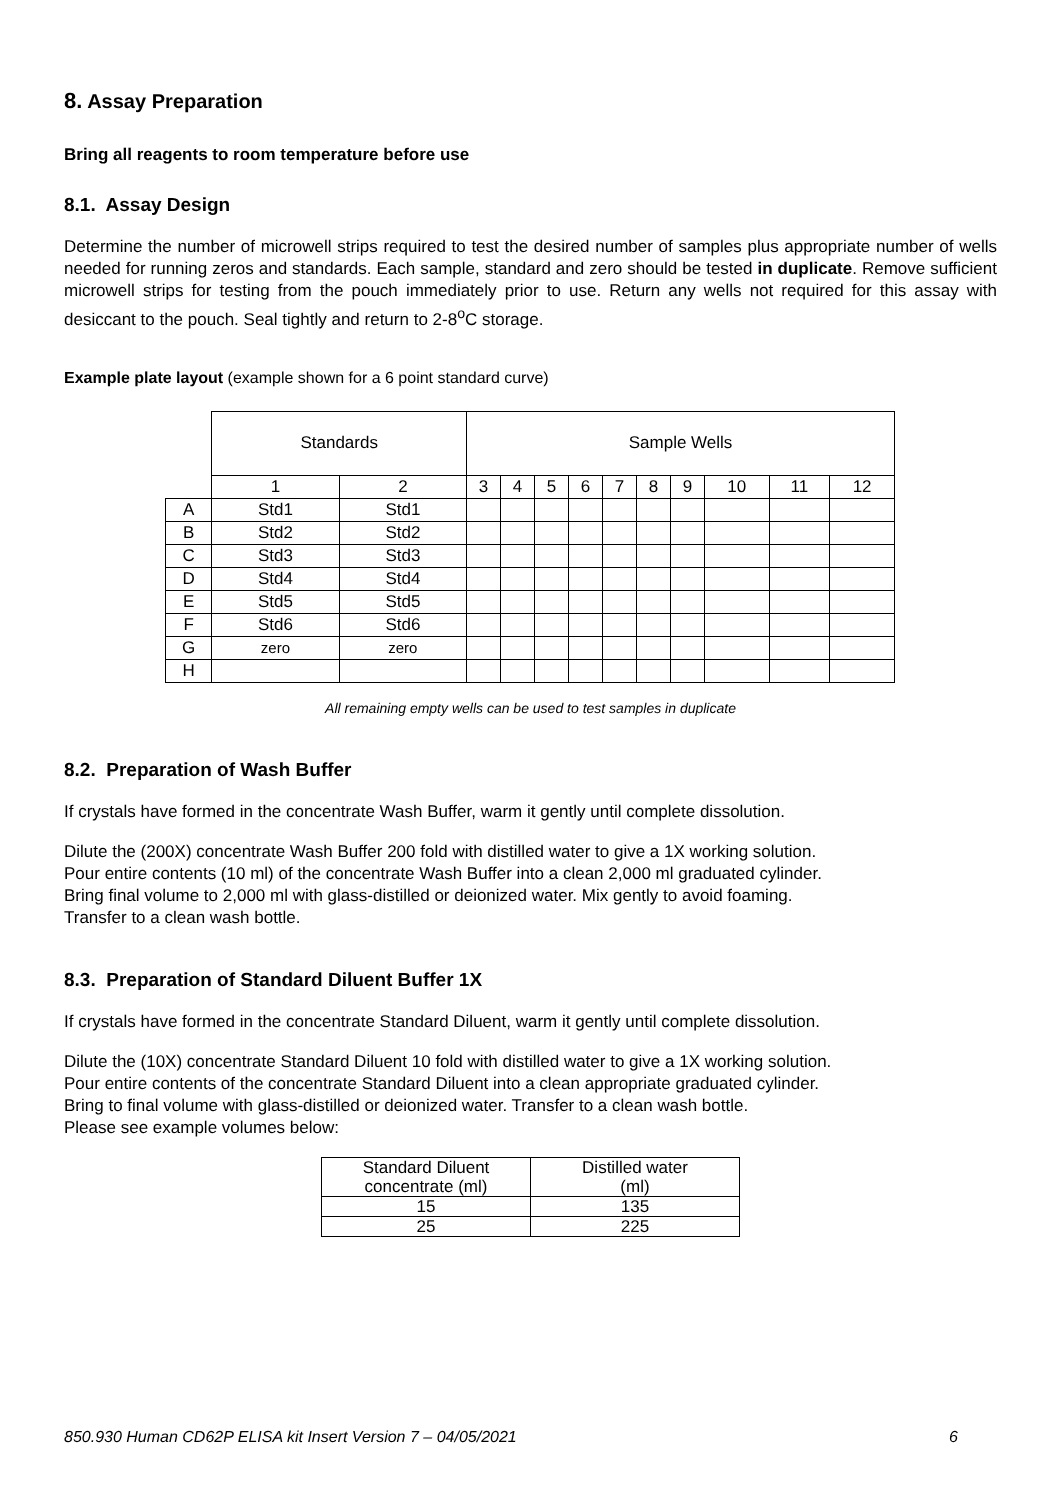8. Assay Preparation
Bring all reagents to room temperature before use
8.1. Assay Design
Determine the number of microwell strips required to test the desired number of samples plus appropriate number of wells needed for running zeros and standards. Each sample, standard and zero should be tested in duplicate. Remove sufficient microwell strips for testing from the pouch immediately prior to use. Return any wells not required for this assay with desiccant to the pouch. Seal tightly and return to 2-8<sup>o</sup>C storage.
Example plate layout (example shown for a 6 point standard curve)
| | Standards | | Sample Wells | | | | | | | | | |
| | 1 | 2 | 3 | 4 | 5 | 6 | 7 | 8 | 9 | 10 | 11 | 12 |
| A | Std1 | Std1 | | | | | | | | | | |
| B | Std2 | Std2 | | | | | | | | | | |
| C | Std3 | Std3 | | | | | | | | | | |
| D | Std4 | Std4 | | | | | | | | | | |
| E | Std5 | Std5 | | | | | | | | | | |
| F | Std6 | Std6 | | | | | | | | | | |
| G | zero | zero | | | | | | | | | | |
| H | | | | | | | | | | | | |
All remaining empty wells can be used to test samples in duplicate
8.2. Preparation of Wash Buffer
If crystals have formed in the concentrate Wash Buffer, warm it gently until complete dissolution.
Dilute the (200X) concentrate Wash Buffer 200 fold with distilled water to give a 1X working solution.
Pour entire contents (10 ml) of the concentrate Wash Buffer into a clean 2,000 ml graduated cylinder.
Bring final volume to 2,000 ml with glass-distilled or deionized water. Mix gently to avoid foaming.
Transfer to a clean wash bottle.
8.3. Preparation of Standard Diluent Buffer 1X
If crystals have formed in the concentrate Standard Diluent, warm it gently until complete dissolution.
Dilute the (10X) concentrate Standard Diluent 10 fold with distilled water to give a 1X working solution.
Pour entire contents of the concentrate Standard Diluent into a clean appropriate graduated cylinder.
Bring to final volume with glass-distilled or deionized water. Transfer to a clean wash bottle.
Please see example volumes below:
| Standard Diluent concentrate (ml) | Distilled water (ml) |
| 15 | 135 |
| 25 | 225 |
850.930 Human CD62P ELISA kit Insert Version 7 – 04/05/2021 6